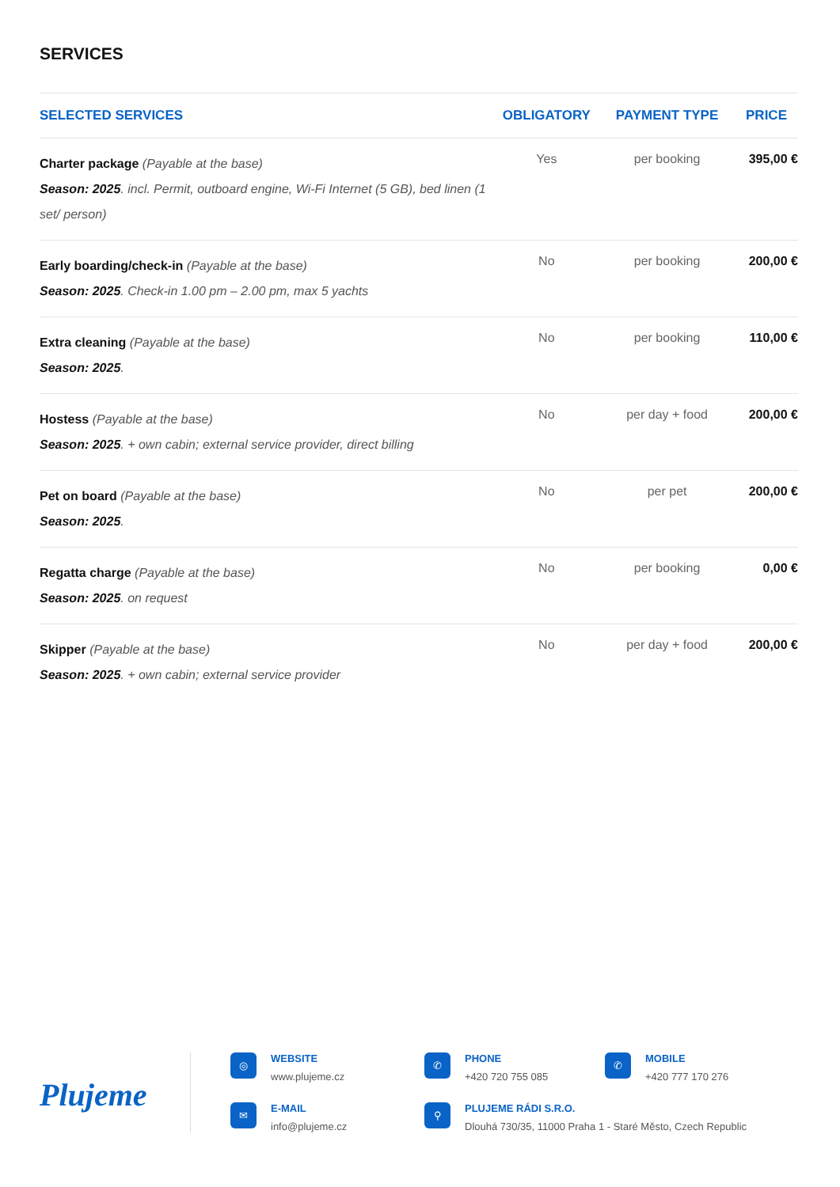SERVICES
| SELECTED SERVICES | OBLIGATORY | PAYMENT TYPE | PRICE |
| --- | --- | --- | --- |
| Charter package (Payable at the base) Season: 2025 . incl. Permit, outboard engine, Wi-Fi Internet (5 GB), bed linen (1 set/ person) | Yes | per booking | 395,00 € |
| Early boarding/check-in (Payable at the base) Season: 2025 . Check-in 1.00 pm – 2.00 pm, max 5 yachts | No | per booking | 200,00 € |
| Extra cleaning (Payable at the base) Season: 2025 . | No | per booking | 110,00 € |
| Hostess (Payable at the base) Season: 2025 . + own cabin; external service provider, direct billing | No | per day + food | 200,00 € |
| Pet on board (Payable at the base) Season: 2025 . | No | per pet | 200,00 € |
| Regatta charge (Payable at the base) Season: 2025 . on request | No | per booking | 0,00 € |
| Skipper (Payable at the base) Season: 2025 . + own cabin; external service provider | No | per day + food | 200,00 € |
Plujeme
◎
WEBSITE
www.plujeme.cz
✆
PHONE
+420 720 755 085
✆
MOBILE
+420 777 170 276
✉
E-MAIL
info@plujeme.cz
⚲
PLUJEME RÁDI S.R.O.
Dlouhá 730/35, 11000 Praha 1 - Staré Město, Czech Republic